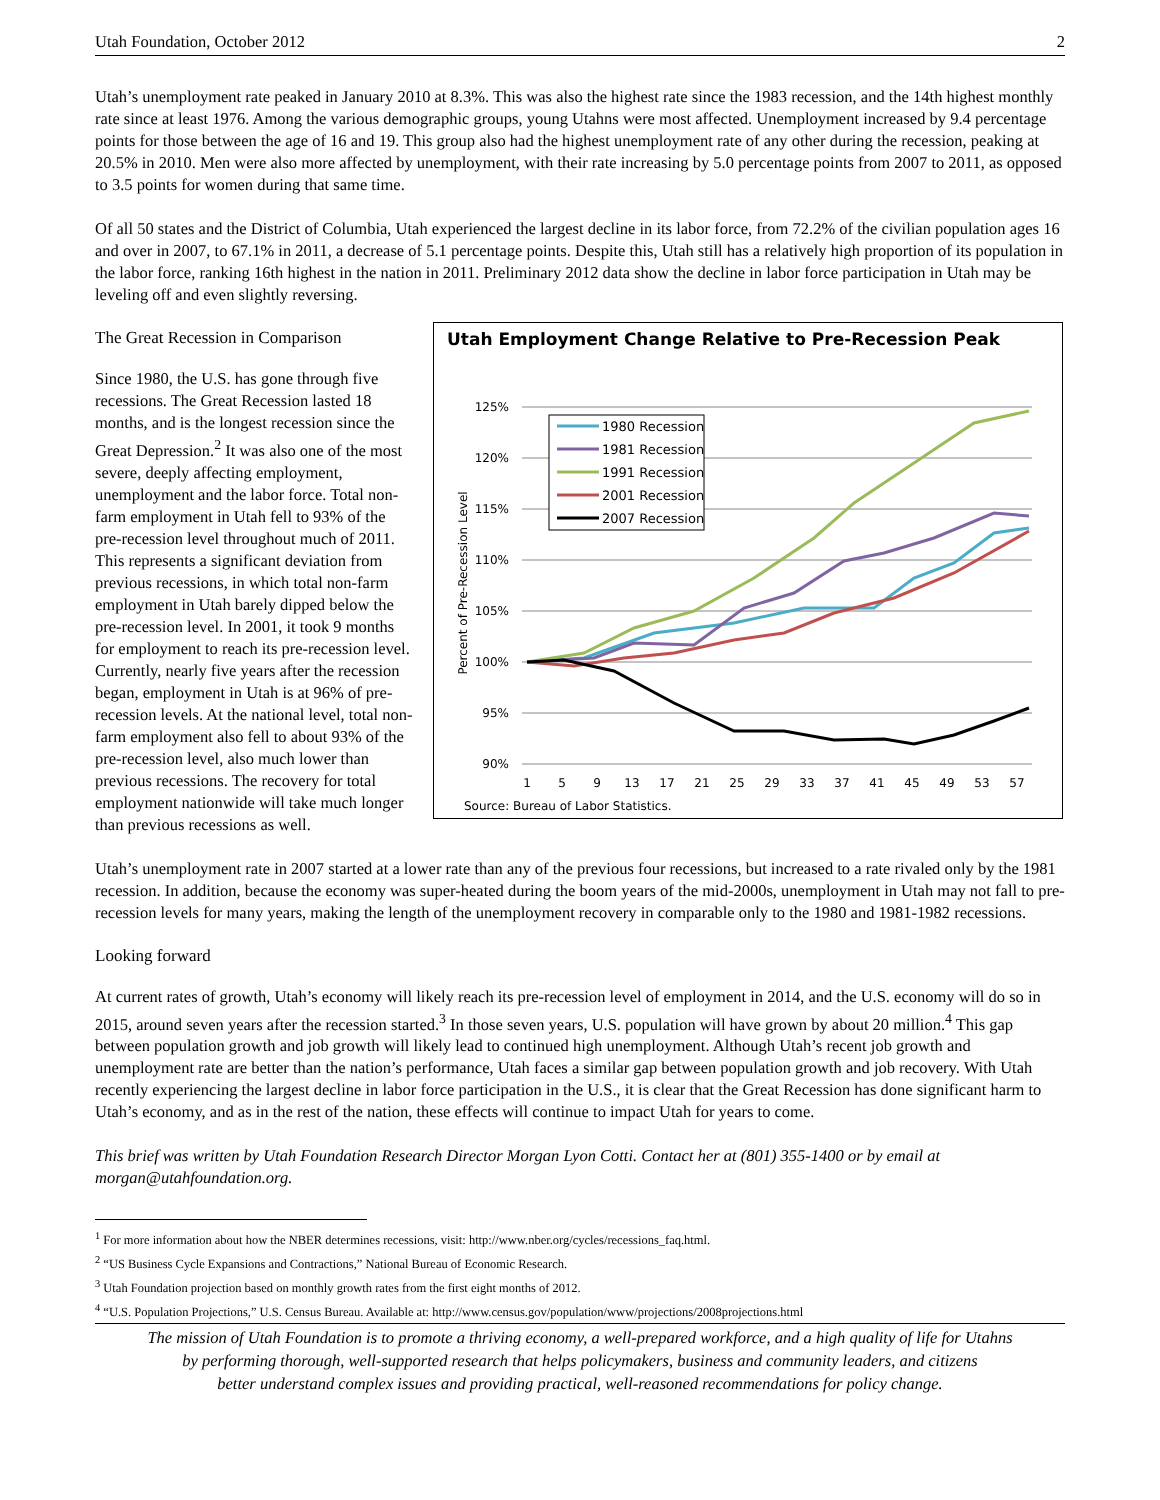Utah Foundation, October 2012 2
Utah’s unemployment rate peaked in January 2010 at 8.3%. This was also the highest rate since the 1983 recession, and the 14th highest monthly rate since at least 1976. Among the various demographic groups, young Utahns were most affected. Unemployment increased by 9.4 percentage points for those between the age of 16 and 19. This group also had the highest unemployment rate of any other during the recession, peaking at 20.5% in 2010. Men were also more affected by unemployment, with their rate increasing by 5.0 percentage points from 2007 to 2011, as opposed to 3.5 points for women during that same time.
Of all 50 states and the District of Columbia, Utah experienced the largest decline in its labor force, from 72.2% of the civilian population ages 16 and over in 2007, to 67.1% in 2011, a decrease of 5.1 percentage points. Despite this, Utah still has a relatively high proportion of its population in the labor force, ranking 16th highest in the nation in 2011. Preliminary 2012 data show the decline in labor force participation in Utah may be leveling off and even slightly reversing.
The Great Recession in Comparison
Since 1980, the U.S. has gone through five recessions. The Great Recession lasted 18 months, and is the longest recession since the Great Depression.<sup>2</sup> It was also one of the most severe, deeply affecting employment, unemployment and the labor force. Total non-farm employment in Utah fell to 93% of the pre-recession level throughout much of 2011. This represents a significant deviation from previous recessions, in which total non-farm employment in Utah barely dipped below the pre-recession level. In 2001, it took 9 months for employment to reach its pre-recession level. Currently, nearly five years after the recession began, employment in Utah is at 96% of pre-recession levels. At the national level, total non-farm employment also fell to about 93% of the pre-recession level, also much lower than previous recessions. The recovery for total employment nationwide will take much longer than previous recessions as well.
Utah Employment Change Relative to Pre-Recession Peak
125%
120%
115%
110%
105%
100%
95%
90%
1
5
9
13
17
21
25
29
33
37
41
45
49
53
57
Percent of Pre-Recession Level
1980 Recession
1981 Recession
1991 Recession
2001 Recession
2007 Recession
Source: Bureau of Labor Statistics.
Utah’s unemployment rate in 2007 started at a lower rate than any of the previous four recessions, but increased to a rate rivaled only by the 1981 recession. In addition, because the economy was super-heated during the boom years of the mid-2000s, unemployment in Utah may not fall to pre-recession levels for many years, making the length of the unemployment recovery in comparable only to the 1980 and 1981-1982 recessions.
Looking forward
At current rates of growth, Utah’s economy will likely reach its pre-recession level of employment in 2014, and the U.S. economy will do so in 2015, around seven years after the recession started.<sup>3</sup> In those seven years, U.S. population will have grown by about 20 million.<sup>4</sup> This gap between population growth and job growth will likely lead to continued high unemployment. Although Utah’s recent job growth and unemployment rate are better than the nation’s performance, Utah faces a similar gap between population growth and job recovery. With Utah recently experiencing the largest decline in labor force participation in the U.S., it is clear that the Great Recession has done significant harm to Utah’s economy, and as in the rest of the nation, these effects will continue to impact Utah for years to come.
This brief was written by Utah Foundation Research Director Morgan Lyon Cotti. Contact her at (801) 355-1400 or by email at morgan@utahfoundation.org.
<sup>1</sup> For more information about how the NBER determines recessions, visit: http://www.nber.org/cycles/recessions_faq.html.
<sup>2</sup> “US Business Cycle Expansions and Contractions,” National Bureau of Economic Research.
<sup>3</sup> Utah Foundation projection based on monthly growth rates from the first eight months of 2012.
<sup>4</sup> “U.S. Population Projections,” U.S. Census Bureau. Available at: http://www.census.gov/population/www/projections/2008projections.html
The mission of Utah Foundation is to promote a thriving economy, a well-prepared workforce, and a high quality of life for Utahns
by performing thorough, well-supported research that helps policymakers, business and community leaders, and citizens
better understand complex issues and providing practical, well-reasoned recommendations for policy change.